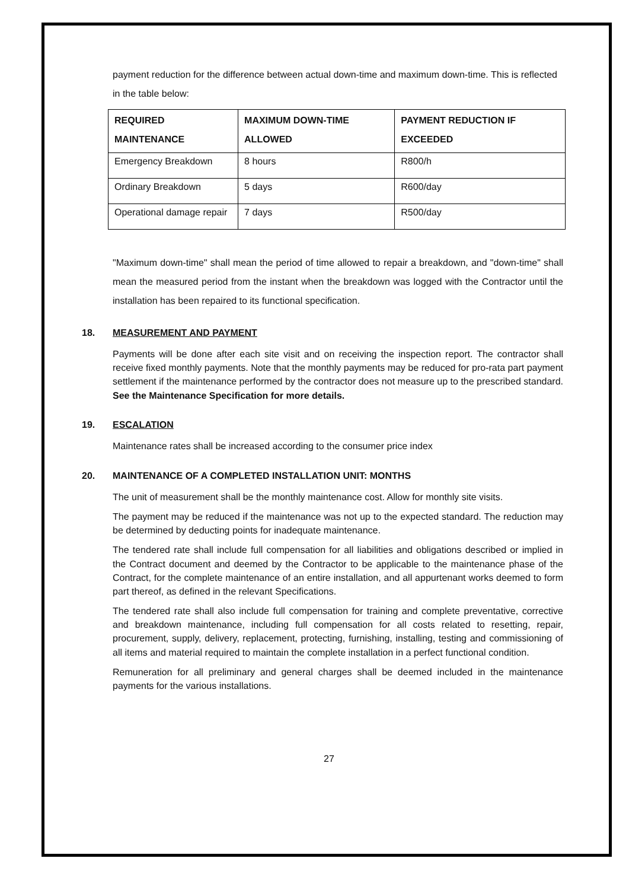payment reduction for the difference between actual down-time and maximum down-time. This is reflected in the table below:
| REQUIRED MAINTENANCE | MAXIMUM DOWN-TIME ALLOWED | PAYMENT REDUCTION IF EXCEEDED |
| --- | --- | --- |
| Emergency Breakdown | 8 hours | R800/h |
| Ordinary Breakdown | 5 days | R600/day |
| Operational damage repair | 7 days | R500/day |
"Maximum down-time" shall mean the period of time allowed to repair a breakdown, and "down-time" shall mean the measured period from the instant when the breakdown was logged with the Contractor until the installation has been repaired to its functional specification.
18. MEASUREMENT AND PAYMENT
Payments will be done after each site visit and on receiving the inspection report. The contractor shall receive fixed monthly payments. Note that the monthly payments may be reduced for pro-rata part payment settlement if the maintenance performed by the contractor does not measure up to the prescribed standard. See the Maintenance Specification for more details.
19. ESCALATION
Maintenance rates shall be increased according to the consumer price index
20. MAINTENANCE OF A COMPLETED INSTALLATION UNIT: MONTHS
The unit of measurement shall be the monthly maintenance cost. Allow for monthly site visits.
The payment may be reduced if the maintenance was not up to the expected standard. The reduction may be determined by deducting points for inadequate maintenance.
The tendered rate shall include full compensation for all liabilities and obligations described or implied in the Contract document and deemed by the Contractor to be applicable to the maintenance phase of the Contract, for the complete maintenance of an entire installation, and all appurtenant works deemed to form part thereof, as defined in the relevant Specifications.
The tendered rate shall also include full compensation for training and complete preventative, corrective and breakdown maintenance, including full compensation for all costs related to resetting, repair, procurement, supply, delivery, replacement, protecting, furnishing, installing, testing and commissioning of all items and material required to maintain the complete installation in a perfect functional condition.
Remuneration for all preliminary and general charges shall be deemed included in the maintenance payments for the various installations.
27